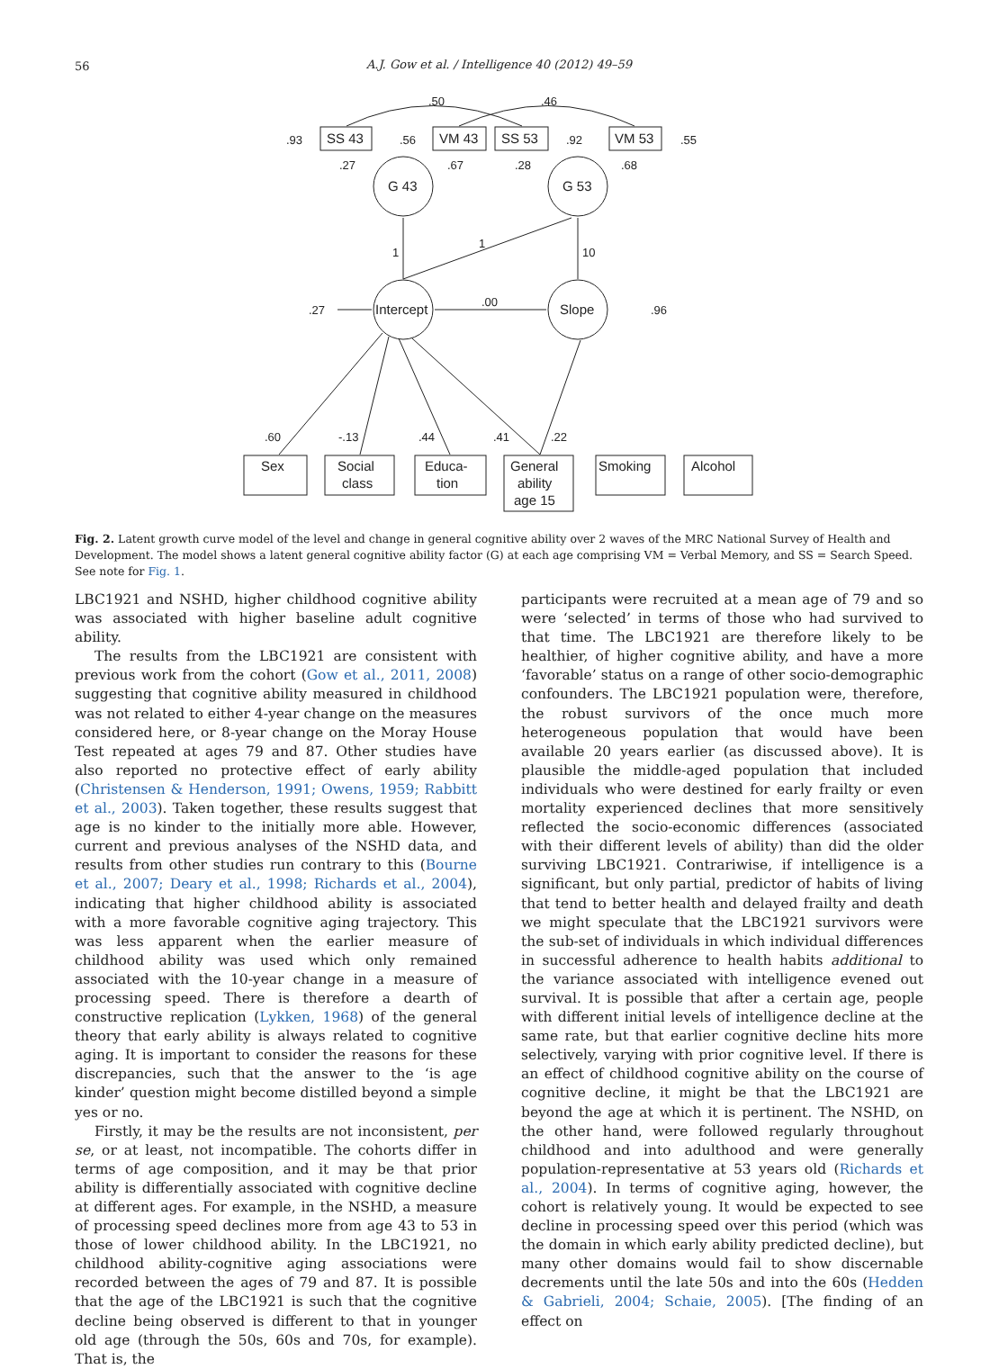56
A.J. Gow et al. / Intelligence 40 (2012) 49–59
SS 43
VM 43
SS 53
VM 53
G 43
G 53
Intercept
Slope
Sex
Social
class
Educa-
tion
General
ability
age 15
Smoking
Alcohol
.50
.46
.93
.56
.92
.55
.27
.67
.28
.68
1
1
10
.27
.00
.96
.60
-.13
.44
.41
.22
Fig. 2. Latent growth curve model of the level and change in general cognitive ability over 2 waves of the MRC National Survey of Health and Development. The model shows a latent general cognitive ability factor (G) at each age comprising VM = Verbal Memory, and SS = Search Speed. See note for Fig. 1.
LBC1921 and NSHD, higher childhood cognitive ability was associated with higher baseline adult cognitive ability.
The results from the LBC1921 are consistent with previous work from the cohort (Gow et al., 2011, 2008) suggesting that cognitive ability measured in childhood was not related to either 4-year change on the measures considered here, or 8-year change on the Moray House Test repeated at ages 79 and 87. Other studies have also reported no protective effect of early ability (Christensen & Henderson, 1991; Owens, 1959; Rabbitt et al., 2003). Taken together, these results suggest that age is no kinder to the initially more able. However, current and previous analyses of the NSHD data, and results from other studies run contrary to this (Bourne et al., 2007; Deary et al., 1998; Richards et al., 2004), indicating that higher childhood ability is associated with a more favorable cognitive aging trajectory. This was less apparent when the earlier measure of childhood ability was used which only remained associated with the 10-year change in a measure of processing speed. There is therefore a dearth of constructive replication (Lykken, 1968) of the general theory that early ability is always related to cognitive aging. It is important to consider the reasons for these discrepancies, such that the answer to the ‘is age kinder’ question might become distilled beyond a simple yes or no.
Firstly, it may be the results are not inconsistent, per se, or at least, not incompatible. The cohorts differ in terms of age composition, and it may be that prior ability is differentially associated with cognitive decline at different ages. For example, in the NSHD, a measure of processing speed declines more from age 43 to 53 in those of lower childhood ability. In the LBC1921, no childhood ability-cognitive aging associations were recorded between the ages of 79 and 87. It is possible that the age of the LBC1921 is such that the cognitive decline being observed is different to that in younger old age (through the 50s, 60s and 70s, for example). That is, the
participants were recruited at a mean age of 79 and so were ‘selected’ in terms of those who had survived to that time. The LBC1921 are therefore likely to be healthier, of higher cognitive ability, and have a more ‘favorable’ status on a range of other socio-demographic confounders. The LBC1921 population were, therefore, the robust survivors of the once much more heterogeneous population that would have been available 20 years earlier (as discussed above). It is plausible the middle-aged population that included individuals who were destined for early frailty or even mortality experienced declines that more sensitively reflected the socio-economic differences (associated with their different levels of ability) than did the older surviving LBC1921. Contrariwise, if intelligence is a significant, but only partial, predictor of habits of living that tend to better health and delayed frailty and death we might speculate that the LBC1921 survivors were the sub-set of individuals in which individual differences in successful adherence to health habits additional to the variance associated with intelligence evened out survival. It is possible that after a certain age, people with different initial levels of intelligence decline at the same rate, but that earlier cognitive decline hits more selectively, varying with prior cognitive level. If there is an effect of childhood cognitive ability on the course of cognitive decline, it might be that the LBC1921 are beyond the age at which it is pertinent. The NSHD, on the other hand, were followed regularly throughout childhood and into adulthood and were generally population-representative at 53 years old (Richards et al., 2004). In terms of cognitive aging, however, the cohort is relatively young. It would be expected to see decline in processing speed over this period (which was the domain in which early ability predicted decline), but many other domains would fail to show discernable decrements until the late 50s and into the 60s (Hedden & Gabrieli, 2004; Schaie, 2005). [The finding of an effect on